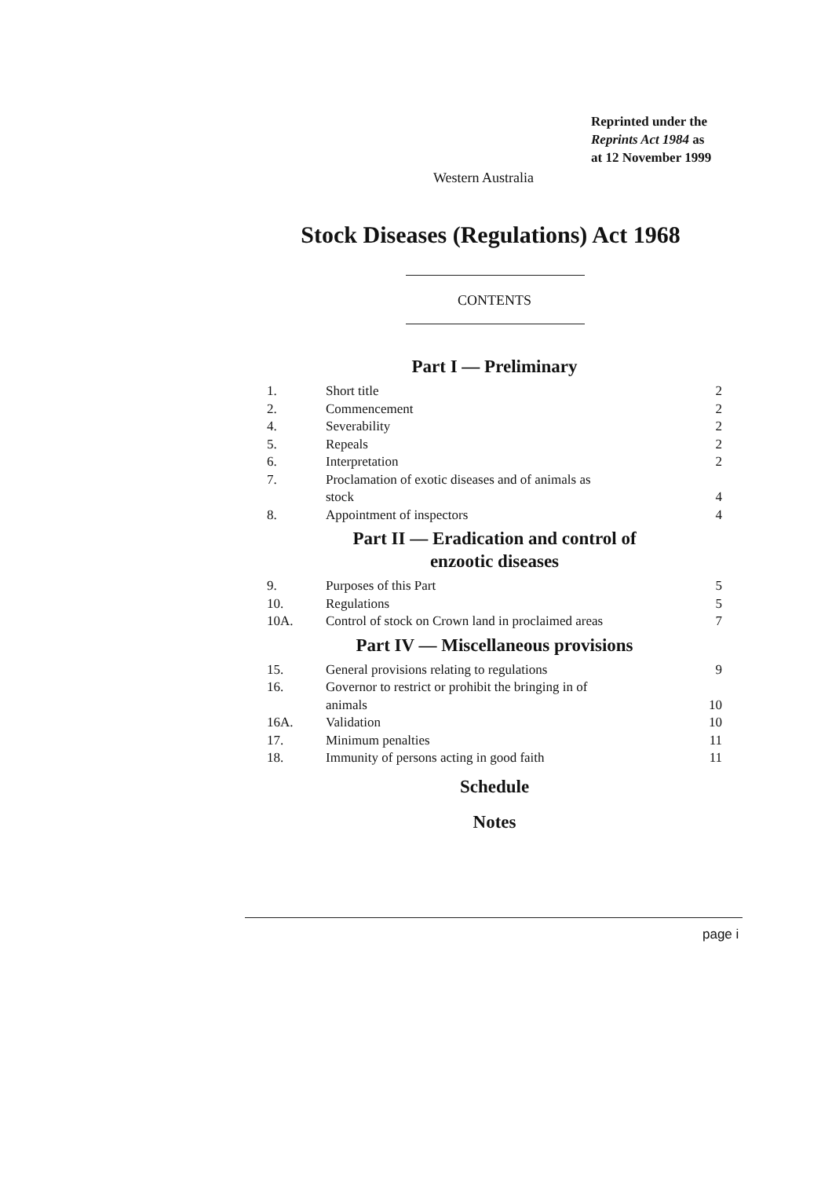Reprinted under the
Reprints Act 1984 as
at 12 November 1999
Western Australia
Stock Diseases (Regulations) Act 1968
CONTENTS
Part I — Preliminary
1. Short title 2
2. Commencement 2
4. Severability 2
5. Repeals 2
6. Interpretation 2
7. Proclamation of exotic diseases and of animals as
stock
4
8. Appointment of inspectors 4
Part II — Eradication and control of
enzootic diseases
9. Purposes of this Part 5
10. Regulations 5
10A. Control of stock on Crown land in proclaimed areas 7
Part IV — Miscellaneous provisions
15. General provisions relating to regulations 9
16. Governor to restrict or prohibit the bringing in of
animals
10
16A. Validation 10
17. Minimum penalties 11
18. Immunity of persons acting in good faith 11
Schedule
Notes
page i